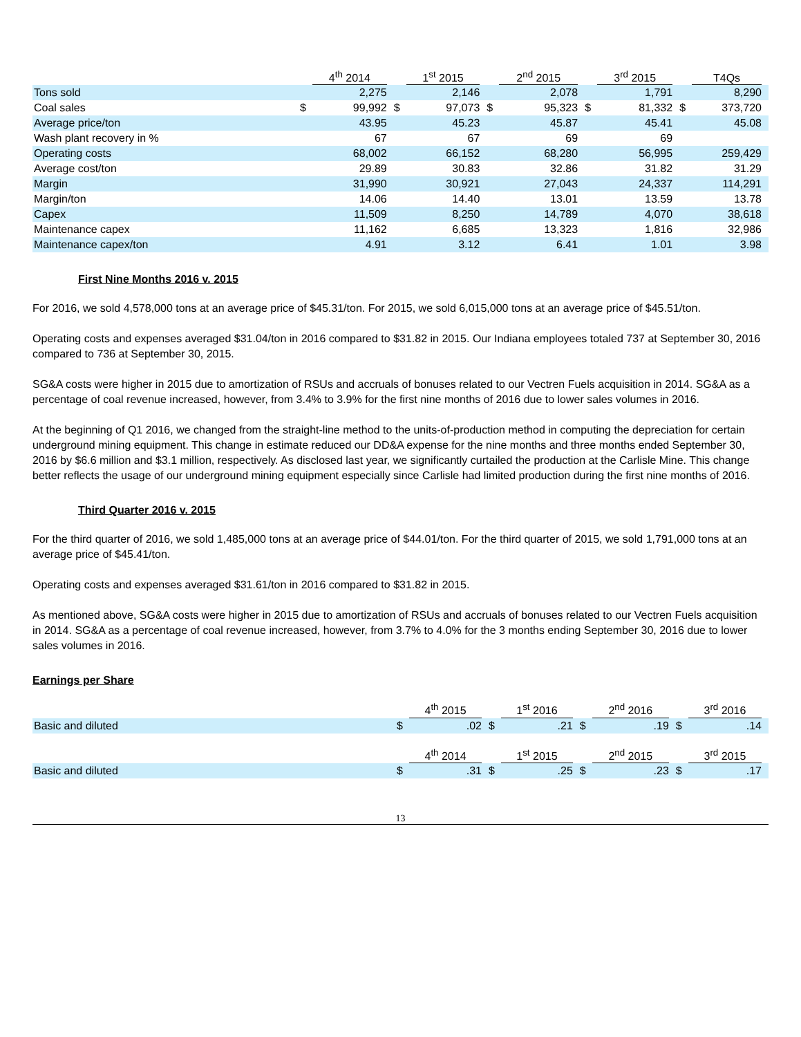| | 4<sup>th</sup> 2014 | | 1<sup>st</sup> 2015 | | 2<sup>nd</sup> 2015 | | 3<sup>rd</sup> 2015 | | T4Qs | |
| --- | --- | --- | --- | --- | --- | --- | --- | --- | --- | --- |
| Tons sold | | 2,275 | | 2,146 | | 2,078 | | 1,791 | | 8,290 |
| Coal sales | $ | 99,992 | $ | 97,073 | $ | 95,323 | $ | 81,332 | $ | 373,720 |
| Average price/ton | | 43.95 | | 45.23 | | 45.87 | | 45.41 | | 45.08 |
| Wash plant recovery in % | | 67 | | 67 | | 69 | | 69 | | |
| Operating costs | | 68,002 | | 66,152 | | 68,280 | | 56,995 | | 259,429 |
| Average cost/ton | | 29.89 | | 30.83 | | 32.86 | | 31.82 | | 31.29 |
| Margin | | 31,990 | | 30,921 | | 27,043 | | 24,337 | | 114,291 |
| Margin/ton | | 14.06 | | 14.40 | | 13.01 | | 13.59 | | 13.78 |
| Capex | | 11,509 | | 8,250 | | 14,789 | | 4,070 | | 38,618 |
| Maintenance capex | | 11,162 | | 6,685 | | 13,323 | | 1,816 | | 32,986 |
| Maintenance capex/ton | | 4.91 | | 3.12 | | 6.41 | | 1.01 | | 3.98 |
First Nine Months 2016 v. 2015
For 2016, we sold 4,578,000 tons at an average price of $45.31/ton. For 2015, we sold 6,015,000 tons at an average price of $45.51/ton.
Operating costs and expenses averaged $31.04/ton in 2016 compared to $31.82 in 2015. Our Indiana employees totaled 737 at September 30, 2016 compared to 736 at September 30, 2015.
SG&A costs were higher in 2015 due to amortization of RSUs and accruals of bonuses related to our Vectren Fuels acquisition in 2014. SG&A as a percentage of coal revenue increased, however, from 3.4% to 3.9% for the first nine months of 2016 due to lower sales volumes in 2016.
At the beginning of Q1 2016, we changed from the straight-line method to the units-of-production method in computing the depreciation for certain underground mining equipment. This change in estimate reduced our DD&A expense for the nine months and three months ended September 30, 2016 by $6.6 million and $3.1 million, respectively. As disclosed last year, we significantly curtailed the production at the Carlisle Mine. This change better reflects the usage of our underground mining equipment especially since Carlisle had limited production during the first nine months of 2016.
Third Quarter 2016 v. 2015
For the third quarter of 2016, we sold 1,485,000 tons at an average price of $44.01/ton. For the third quarter of 2015, we sold 1,791,000 tons at an average price of $45.41/ton.
Operating costs and expenses averaged $31.61/ton in 2016 compared to $31.82 in 2015.
As mentioned above, SG&A costs were higher in 2015 due to amortization of RSUs and accruals of bonuses related to our Vectren Fuels acquisition in 2014. SG&A as a percentage of coal revenue increased, however, from 3.7% to 4.0% for the 3 months ending September 30, 2016 due to lower sales volumes in 2016.
Earnings per Share
| | 4<sup>th</sup> 2015 | | 1<sup>st</sup> 2016 | | 2<sup>nd</sup> 2016 | | 3<sup>rd</sup> 2016 | |
| --- | --- | --- | --- | --- | --- | --- | --- | --- |
| Basic and diluted | $ | .02 | $ | .21 | $ | .19 | $ | .14 |
| | 4<sup>th</sup> 2014 | | 1<sup>st</sup> 2015 | | 2<sup>nd</sup> 2015 | | 3<sup>rd</sup> 2015 | |
| Basic and diluted | $ | .31 | $ | .25 | $ | .23 | $ | .17 |
13